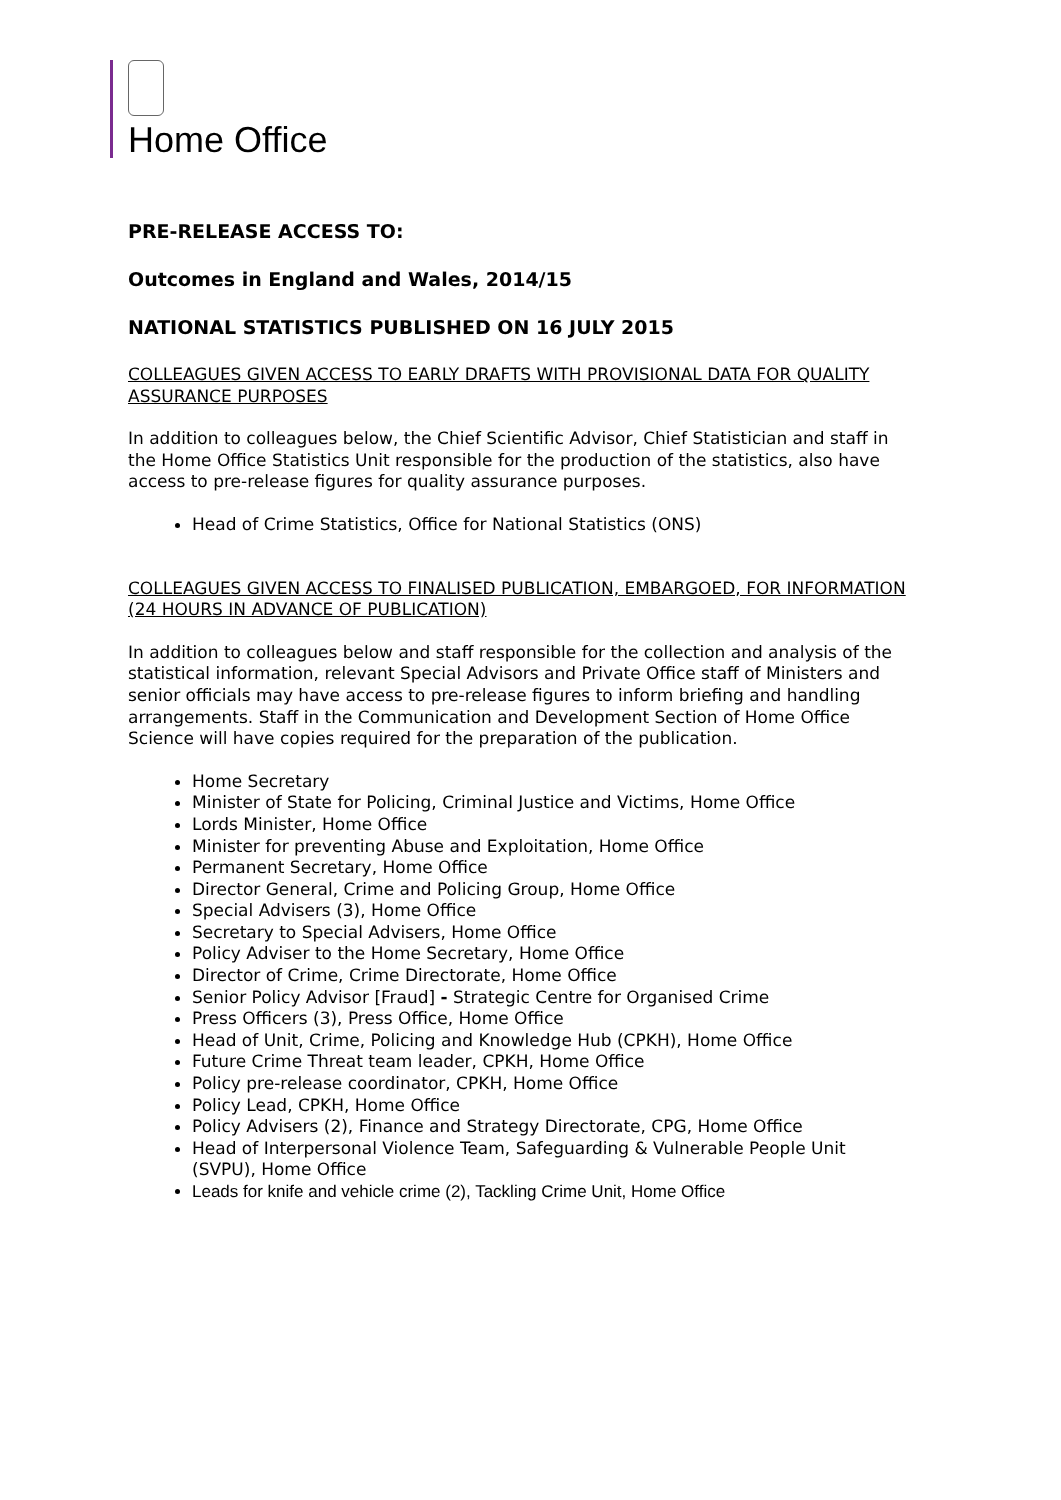Home Office
PRE-RELEASE ACCESS TO:
Outcomes in England and Wales, 2014/15
NATIONAL STATISTICS PUBLISHED ON 16 JULY 2015
COLLEAGUES GIVEN ACCESS TO EARLY DRAFTS WITH PROVISIONAL DATA FOR QUALITY ASSURANCE PURPOSES
In addition to colleagues below, the Chief Scientific Advisor, Chief Statistician and staff in the Home Office Statistics Unit responsible for the production of the statistics, also have access to pre-release figures for quality assurance purposes.
Head of Crime Statistics, Office for National Statistics (ONS)
COLLEAGUES GIVEN ACCESS TO FINALISED PUBLICATION, EMBARGOED, FOR INFORMATION (24 HOURS IN ADVANCE OF PUBLICATION)
In addition to colleagues below and staff responsible for the collection and analysis of the statistical information, relevant Special Advisors and Private Office staff of Ministers and senior officials may have access to pre-release figures to inform briefing and handling arrangements. Staff in the Communication and Development Section of Home Office Science will have copies required for the preparation of the publication.
Home Secretary
Minister of State for Policing, Criminal Justice and Victims, Home Office
Lords Minister, Home Office
Minister for preventing Abuse and Exploitation, Home Office
Permanent Secretary, Home Office
Director General, Crime and Policing Group, Home Office
Special Advisers (3), Home Office
Secretary to Special Advisers, Home Office
Policy Adviser to the Home Secretary, Home Office
Director of Crime, Crime Directorate, Home Office
Senior Policy Advisor [Fraud] - Strategic Centre for Organised Crime
Press Officers (3), Press Office, Home Office
Head of Unit, Crime, Policing and Knowledge Hub (CPKH), Home Office
Future Crime Threat team leader, CPKH, Home Office
Policy pre-release coordinator, CPKH, Home Office
Policy Lead, CPKH, Home Office
Policy Advisers (2), Finance and Strategy Directorate, CPG, Home Office
Head of Interpersonal Violence Team, Safeguarding & Vulnerable People Unit (SVPU), Home Office
Leads for knife and vehicle crime (2), Tackling Crime Unit, Home Office